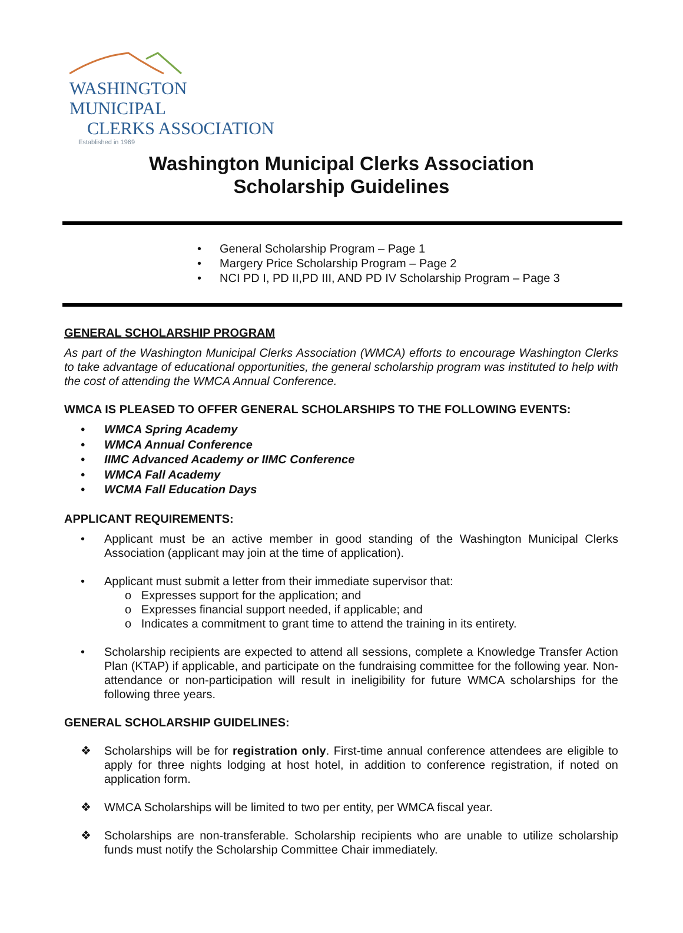WASHINGTON MUNICIPAL
CLERKS ASSOCIATION
Established in 1969
Washington Municipal Clerks Association
Scholarship Guidelines
• General Scholarship Program – Page 1
• Margery Price Scholarship Program – Page 2
• NCI PD I, PD II,PD III, AND PD IV Scholarship Program – Page 3
GENERAL SCHOLARSHIP PROGRAM
As part of the Washington Municipal Clerks Association (WMCA) efforts to encourage Washington Clerks to take advantage of educational opportunities, the general scholarship program was instituted to help with the cost of attending the WMCA Annual Conference.
WMCA IS PLEASED TO OFFER GENERAL SCHOLARSHIPS TO THE FOLLOWING EVENTS:
• WMCA Spring Academy
• WMCA Annual Conference
• IIMC Advanced Academy or IIMC Conference
• WMCA Fall Academy
• WCMA Fall Education Days
APPLICANT REQUIREMENTS:
• Applicant must be an active member in good standing of the Washington Municipal Clerks Association (applicant may join at the time of application).
• Applicant must submit a letter from their immediate supervisor that:
o Expresses support for the application; and
o Expresses financial support needed, if applicable; and
o Indicates a commitment to grant time to attend the training in its entirety.
• Scholarship recipients are expected to attend all sessions, complete a Knowledge Transfer Action Plan (KTAP) if applicable, and participate on the fundraising committee for the following year. Non-attendance or non-participation will result in ineligibility for future WMCA scholarships for the following three years.
GENERAL SCHOLARSHIP GUIDELINES:
❖ Scholarships will be for registration only. First-time annual conference attendees are eligible to apply for three nights lodging at host hotel, in addition to conference registration, if noted on application form.
❖ WMCA Scholarships will be limited to two per entity, per WMCA fiscal year.
❖ Scholarships are non-transferable. Scholarship recipients who are unable to utilize scholarship funds must notify the Scholarship Committee Chair immediately.